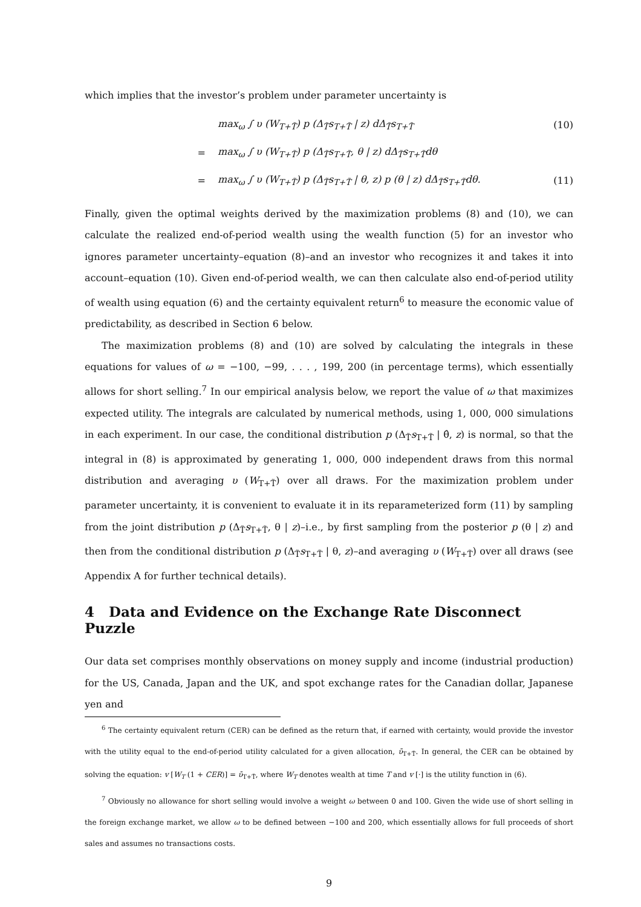which implies that the investor’s problem under parameter uncertainty is
max<sub>ω</sub> ∫ υ (W<sub>T+T̃</sub>) p (Δ<sub>T̃</sub>s<sub>T+T̃</sub> | z) dΔ<sub>T̃</sub>s<sub>T+T̃</sub> (10)
= max<sub>ω</sub> ∫ υ (W<sub>T+T̃</sub>) p (Δ<sub>T̃</sub>s<sub>T+T̃</sub>, θ | z) dΔ<sub>T̃</sub>s<sub>T+T̃</sub>dθ
= max<sub>ω</sub> ∫ υ (W<sub>T+T̃</sub>) p (Δ<sub>T̃</sub>s<sub>T+T̃</sub> | θ, z) p (θ | z) dΔ<sub>T̃</sub>s<sub>T+T̃</sub>dθ. (11)
Finally, given the optimal weights derived by the maximization problems (8) and (10), we can calculate the realized end-of-period wealth using the wealth function (5) for an investor who ignores parameter uncertainty–equation (8)–and an investor who recognizes it and takes it into account–equation (10). Given end-of-period wealth, we can then calculate also end-of-period utility of wealth using equation (6) and the certainty equivalent return<sup>6</sup> to measure the economic value of predictability, as described in Section 6 below.
The maximization problems (8) and (10) are solved by calculating the integrals in these equations for values of ω = −100, −99, . . . , 199, 200 (in percentage terms), which essentially allows for short selling.<sup>7</sup> In our empirical analysis below, we report the value of ω that maximizes expected utility. The integrals are calculated by numerical methods, using 1, 000, 000 simulations in each experiment. In our case, the conditional distribution p (Δ<sub>T̃</sub>s<sub>T+T̃</sub> | θ̂, z) is normal, so that the integral in (8) is approximated by generating 1, 000, 000 independent draws from this normal distribution and averaging υ (W<sub>T+T̃</sub>) over all draws. For the maximization problem under parameter uncertainty, it is convenient to evaluate it in its reparameterized form (11) by sampling from the joint distribution p (Δ<sub>T̃</sub>s<sub>T+T̃</sub>, θ | z)–i.e., by first sampling from the posterior p (θ | z) and then from the conditional distribution p (Δ<sub>T̃</sub>s<sub>T+T̃</sub> | θ, z)–and averaging υ (W<sub>T+T̃</sub>) over all draws (see Appendix A for further technical details).
4 Data and Evidence on the Exchange Rate Disconnect Puzzle
Our data set comprises monthly observations on money supply and income (industrial production) for the US, Canada, Japan and the UK, and spot exchange rates for the Canadian dollar, Japanese yen and
<sup>6</sup> The certainty equivalent return (CER) can be defined as the return that, if earned with certainty, would provide the investor with the utility equal to the end-of-period utility calculated for a given allocation, ῡ<sub>T+T̃</sub>. In general, the CER can be obtained by solving the equation: v [W<sub>T</sub> (1 + CER)] = ῡ<sub>T+T̃</sub>, where W<sub>T</sub> denotes wealth at time T and v [·] is the utility function in (6).
<sup>7</sup> Obviously no allowance for short selling would involve a weight ω between 0 and 100. Given the wide use of short selling in the foreign exchange market, we allow ω to be defined between −100 and 200, which essentially allows for full proceeds of short sales and assumes no transactions costs.
9